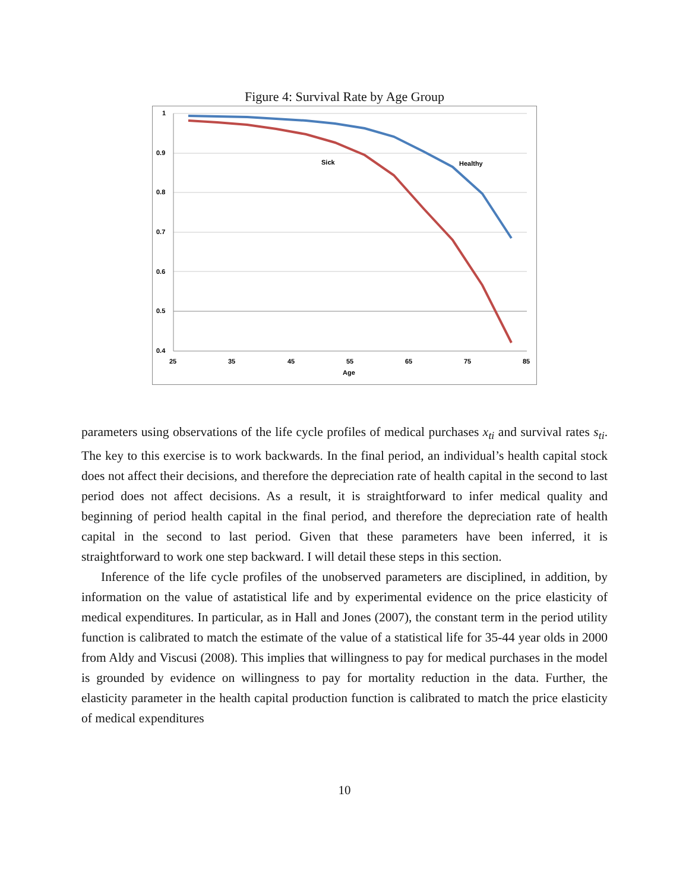Figure 4: Survival Rate by Age Group
1
0.9
0.8
0.7
0.6
0.5
0.4
25
35
45
55
65
75
85
Age
Sick
Healthy
parameters using observations of the life cycle profiles of medical purchases x<sub>ti</sub> and survival rates s<sub>ti</sub>. The key to this exercise is to work backwards. In the final period, an individual’s health capital stock does not affect their decisions, and therefore the depreciation rate of health capital in the second to last period does not affect decisions. As a result, it is straightforward to infer medical quality and beginning of period health capital in the final period, and therefore the depreciation rate of health capital in the second to last period. Given that these parameters have been inferred, it is straightforward to work one step backward. I will detail these steps in this section.
Inference of the life cycle profiles of the unobserved parameters are disciplined, in addition, by information on the value of astatistical life and by experimental evidence on the price elasticity of medical expenditures. In particular, as in Hall and Jones (2007), the constant term in the period utility function is calibrated to match the estimate of the value of a statistical life for 35-44 year olds in 2000 from Aldy and Viscusi (2008). This implies that willingness to pay for medical purchases in the model is grounded by evidence on willingness to pay for mortality reduction in the data. Further, the elasticity parameter in the health capital production function is calibrated to match the price elasticity of medical expenditures
10